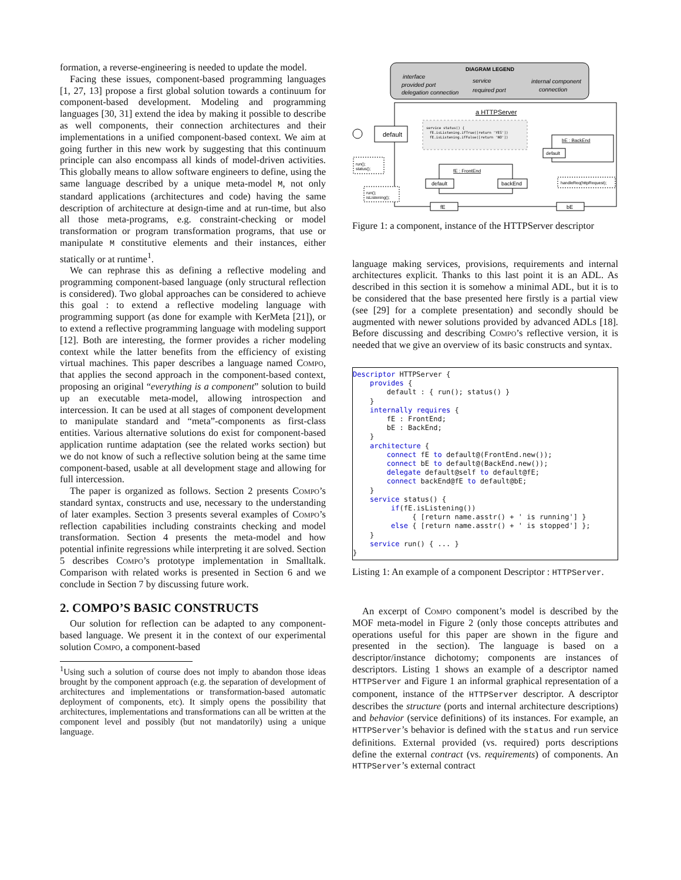formation, a reverse-engineering is needed to update the model.
Facing these issues, component-based programming languages [1, 27, 13] propose a first global solution towards a continuum for component-based development. Modeling and programming languages [30, 31] extend the idea by making it possible to describe as well components, their connection architectures and their implementations in a unified component-based context. We aim at going further in this new work by suggesting that this continuum principle can also encompass all kinds of model-driven activities. This globally means to allow software engineers to define, using the same language described by a unique meta-model M, not only standard applications (architectures and code) having the same description of architecture at design-time and at run-time, but also all those meta-programs, e.g. constraint-checking or model transformation or program transformation programs, that use or manipulate M constitutive elements and their instances, either statically or at runtime<sup>1</sup>.
We can rephrase this as defining a reflective modeling and programming component-based language (only structural reflection is considered). Two global approaches can be considered to achieve this goal : to extend a reflective modeling language with programming support (as done for example with KerMeta [21]), or to extend a reflective programming language with modeling support [12]. Both are interesting, the former provides a richer modeling context while the latter benefits from the efficiency of existing virtual machines. This paper describes a language named Compo, that applies the second approach in the component-based context, proposing an original “everything is a component” solution to build up an executable meta-model, allowing introspection and intercession. It can be used at all stages of component development to manipulate standard and “meta”-components as first-class entities. Various alternative solutions do exist for component-based application runtime adaptation (see the related works section) but we do not know of such a reflective solution being at the same time component-based, usable at all development stage and allowing for full intercession.
The paper is organized as follows. Section 2 presents Compo’s standard syntax, constructs and use, necessary to the understanding of later examples. Section 3 presents several examples of Compo’s reflection capabilities including constraints checking and model transformation. Section 4 presents the meta-model and how potential infinite regressions while interpreting it are solved. Section 5 describes Compo’s prototype implementation in Smalltalk. Comparison with related works is presented in Section 6 and we conclude in Section 7 by discussing future work.
2. COMPO’S BASIC CONSTRUCTS
Our solution for reflection can be adapted to any component-based language. We present it in the context of our experimental solution Compo, a component-based
<sup>1</sup> Using such a solution of course does not imply to abandon those ideas brought by the component approach (e.g. the separation of development of architectures and implementations or transformation-based automatic deployment of components, etc). It simply opens the possibility that architectures, implementations and transformations can all be written at the component level and possibly (but not mandatorily) using a unique language.
DIAGRAM LEGEND
interface
provided port
delegation connection
service
required port
internal component
connection
a HTTPServer
default
service status() {
fE.isListening.ifTrue([return 'YES'])
fE.isListening.ifFalse([return 'NO'])
run();
status();
bE : BackEnd
default
fE : FrontEnd
default
backEnd
run();
isListening();
handleReq(httpRequest);
fE
bE
Figure 1: a component, instance of the HTTPServer descriptor
language making services, provisions, requirements and internal architectures explicit. Thanks to this last point it is an ADL. As described in this section it is somehow a minimal ADL, but it is to be considered that the base presented here firstly is a partial view (see [29] for a complete presentation) and secondly should be augmented with newer solutions provided by advanced ADLs [18]. Before discussing and describing Compo’s reflective version, it is needed that we give an overview of its basic constructs and syntax.
Descriptor HTTPServer {
    provides {
        default : { run(); status() }
    }
    internally requires {
        fE : FrontEnd;
        bE : BackEnd;
    }
    architecture {
        connect fE to default@(FrontEnd.new());
        connect bE to default@(BackEnd.new());
        delegate default@self to default@fE;
        connect backEnd@fE to default@bE;
    }
    service status() {
         if(fE.isListening())
              { [return name.asstr() + ' is running'] }
         else { [return name.asstr() + ' is stopped'] };
    }
    service run() { ... }
}
Listing 1: An example of a component Descriptor : HTTPServer.
An excerpt of Compo component’s model is described by the MOF meta-model in Figure 2 (only those concepts attributes and operations useful for this paper are shown in the figure and presented in the section). The language is based on a descriptor/instance dichotomy; components are instances of descriptors. Listing 1 shows an example of a descriptor named HTTPServer and Figure 1 an informal graphical representation of a component, instance of the HTTPServer descriptor. A descriptor describes the structure (ports and internal architecture descriptions) and behavior (service definitions) of its instances. For example, an HTTPServer’s behavior is defined with the status and run service definitions. External provided (vs. required) ports descriptions define the external contract (vs. requirements) of components. An HTTPServer’s external contract